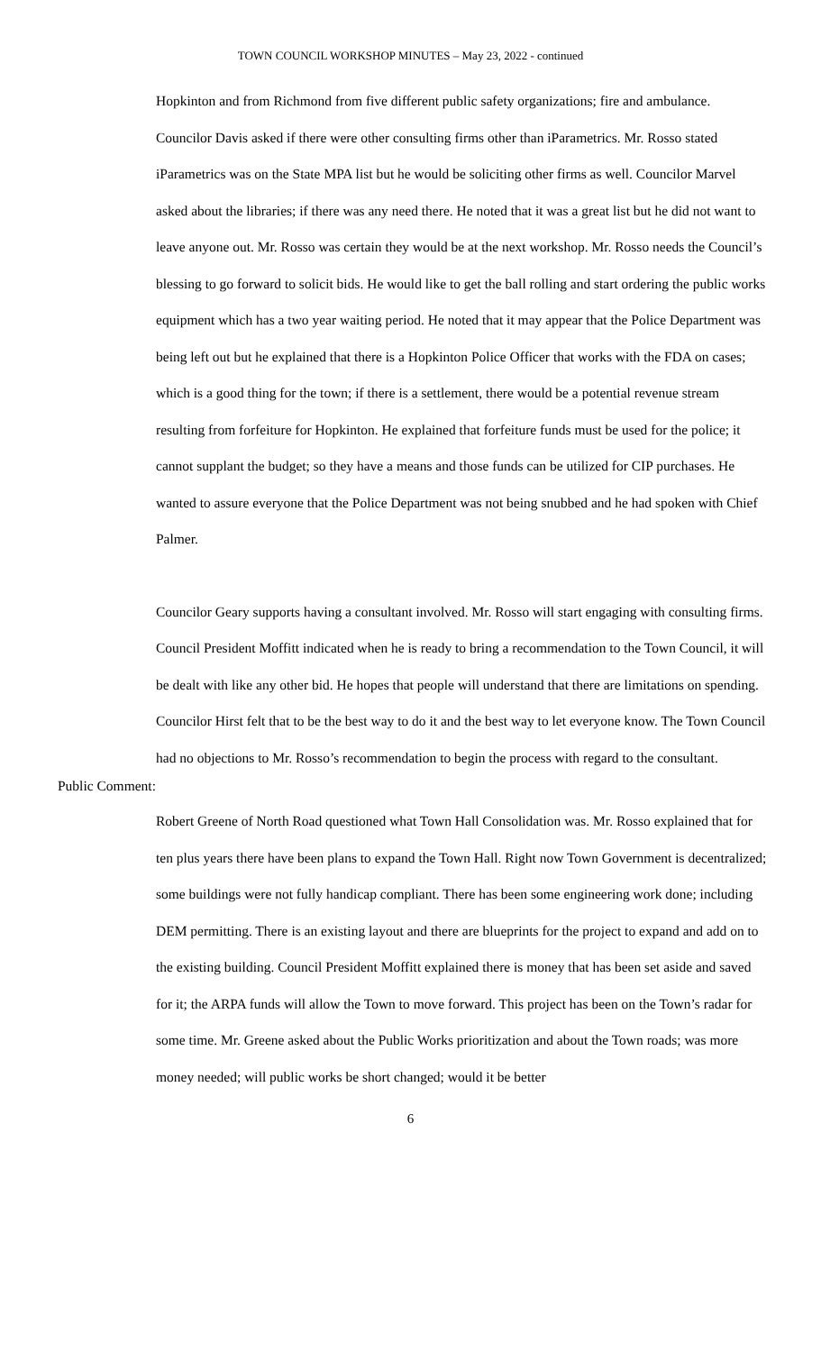TOWN COUNCIL WORKSHOP MINUTES – May 23, 2022 - continued
Hopkinton and from Richmond from five different public safety organizations; fire and ambulance. Councilor Davis asked if there were other consulting firms other than iParametrics. Mr. Rosso stated iParametrics was on the State MPA list but he would be soliciting other firms as well. Councilor Marvel asked about the libraries; if there was any need there. He noted that it was a great list but he did not want to leave anyone out. Mr. Rosso was certain they would be at the next workshop. Mr. Rosso needs the Council’s blessing to go forward to solicit bids. He would like to get the ball rolling and start ordering the public works equipment which has a two year waiting period. He noted that it may appear that the Police Department was being left out but he explained that there is a Hopkinton Police Officer that works with the FDA on cases; which is a good thing for the town; if there is a settlement, there would be a potential revenue stream resulting from forfeiture for Hopkinton. He explained that forfeiture funds must be used for the police; it cannot supplant the budget; so they have a means and those funds can be utilized for CIP purchases. He wanted to assure everyone that the Police Department was not being snubbed and he had spoken with Chief Palmer.
Councilor Geary supports having a consultant involved. Mr. Rosso will start engaging with consulting firms. Council President Moffitt indicated when he is ready to bring a recommendation to the Town Council, it will be dealt with like any other bid. He hopes that people will understand that there are limitations on spending. Councilor Hirst felt that to be the best way to do it and the best way to let everyone know. The Town Council had no objections to Mr. Rosso’s recommendation to begin the process with regard to the consultant.
Public Comment:
Robert Greene of North Road questioned what Town Hall Consolidation was. Mr. Rosso explained that for ten plus years there have been plans to expand the Town Hall. Right now Town Government is decentralized; some buildings were not fully handicap compliant. There has been some engineering work done; including DEM permitting. There is an existing layout and there are blueprints for the project to expand and add on to the existing building. Council President Moffitt explained there is money that has been set aside and saved for it; the ARPA funds will allow the Town to move forward. This project has been on the Town’s radar for some time. Mr. Greene asked about the Public Works prioritization and about the Town roads; was more money needed; will public works be short changed; would it be better
6